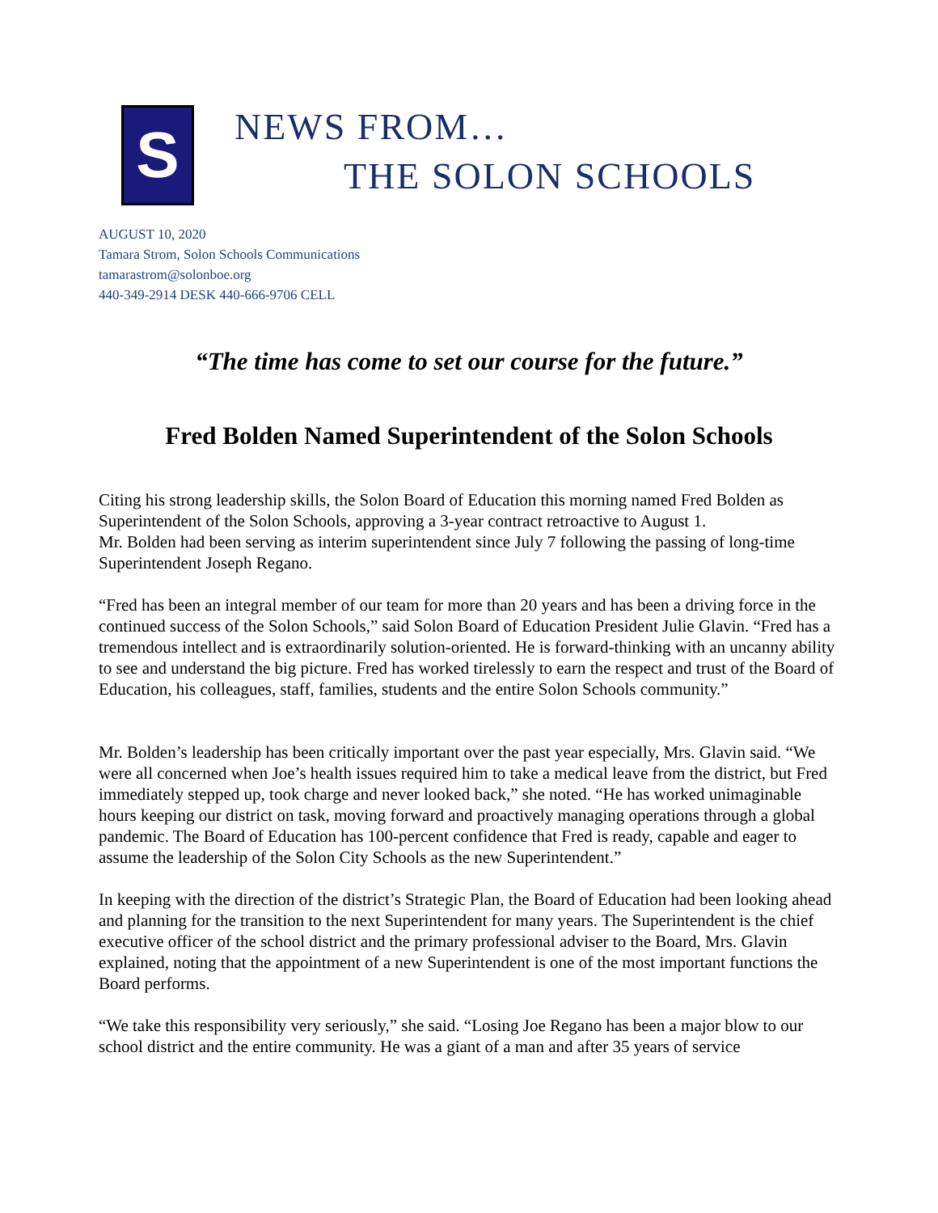S
NEWS FROM…
THE SOLON SCHOOLS
AUGUST 10, 2020
Tamara Strom, Solon Schools Communications
tamarastrom@solonboe.org
440-349-2914 DESK 440-666-9706 CELL
“The time has come to set our course for the future.”
Fred Bolden Named Superintendent of the Solon Schools
Citing his strong leadership skills, the Solon Board of Education this morning named Fred Bolden as Superintendent of the Solon Schools, approving a 3-year contract retroactive to August 1.
Mr. Bolden had been serving as interim superintendent since July 7 following the passing of long-time Superintendent Joseph Regano.
“Fred has been an integral member of our team for more than 20 years and has been a driving force in the continued success of the Solon Schools,” said Solon Board of Education President Julie Glavin. “Fred has a tremendous intellect and is extraordinarily solution-oriented. He is forward-thinking with an uncanny ability to see and understand the big picture. Fred has worked tirelessly to earn the respect and trust of the Board of Education, his colleagues, staff, families, students and the entire Solon Schools community.”
Mr. Bolden’s leadership has been critically important over the past year especially, Mrs. Glavin said. “We were all concerned when Joe’s health issues required him to take a medical leave from the district, but Fred immediately stepped up, took charge and never looked back,” she noted. “He has worked unimaginable hours keeping our district on task, moving forward and proactively managing operations through a global pandemic. The Board of Education has 100-percent confidence that Fred is ready, capable and eager to assume the leadership of the Solon City Schools as the new Superintendent.”
In keeping with the direction of the district’s Strategic Plan, the Board of Education had been looking ahead and planning for the transition to the next Superintendent for many years. The Superintendent is the chief executive officer of the school district and the primary professional adviser to the Board, Mrs. Glavin explained, noting that the appointment of a new Superintendent is one of the most important functions the Board performs.
“We take this responsibility very seriously,” she said. “Losing Joe Regano has been a major blow to our school district and the entire community. He was a giant of a man and after 35 years of service